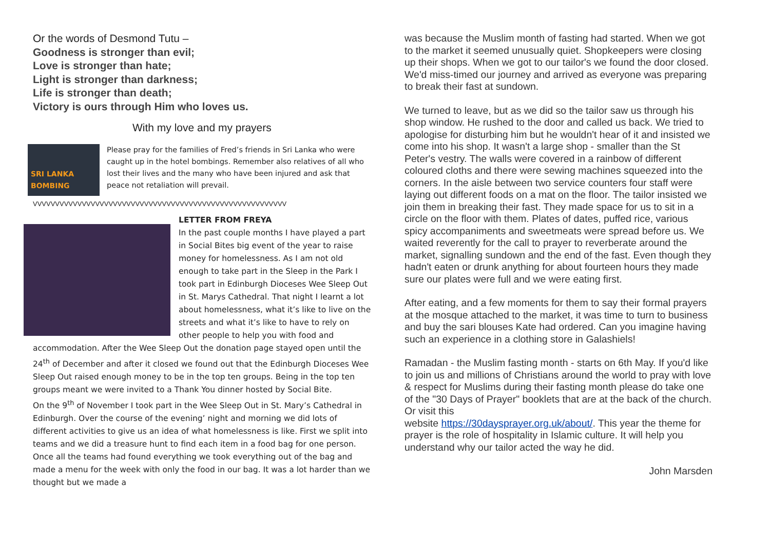Or the words of Desmond Tutu –
Goodness is stronger than evil;
Love is stronger than hate;
Light is stronger than darkness;
Life is stronger than death;
Victory is ours through Him who loves us.
With my love and my prayers
SRI LANKA
BOMBING
Please pray for the families of Fred’s friends in Sri Lanka who were caught up in the hotel bombings. Remember also relatives of all who lost their lives and the many who have been injured and ask that peace not retaliation will prevail.
VVVVVVVVVVVVVVVVVVVVVVVVVVVVVVVVVVVVVVVVVVVVVVVVVVVVVVVVV
LETTER FROM FREYA
In the past couple months I have played a part in Social Bites big event of the year to raise money for homelessness. As I am not old enough to take part in the Sleep in the Park I took part in Edinburgh Dioceses Wee Sleep Out in St. Marys Cathedral. That night I learnt a lot about homelessness, what it’s like to live on the streets and what it’s like to have to rely on other people to help you with food and accommodation. After the Wee Sleep Out the donation page stayed open until the 24<sup>th</sup> of December and after it closed we found out that the Edinburgh Dioceses Wee Sleep Out raised enough money to be in the top ten groups. Being in the top ten groups meant we were invited to a Thank You dinner hosted by Social Bite.
On the 9<sup>th</sup> of November I took part in the Wee Sleep Out in St. Mary’s Cathedral in Edinburgh. Over the course of the evening’ night and morning we did lots of different activities to give us an idea of what homelessness is like. First we split into teams and we did a treasure hunt to find each item in a food bag for one person. Once all the teams had found everything we took everything out of the bag and made a menu for the week with only the food in our bag. It was a lot harder than we thought but we made a
was because the Muslim month of fasting had started. When we got to the market it seemed unusually quiet. Shopkeepers were closing up their shops. When we got to our tailor's we found the door closed. We'd miss-timed our journey and arrived as everyone was preparing to break their fast at sundown.
We turned to leave, but as we did so the tailor saw us through his shop window. He rushed to the door and called us back. We tried to apologise for disturbing him but he wouldn't hear of it and insisted we come into his shop. It wasn't a large shop - smaller than the St Peter's vestry. The walls were covered in a rainbow of different coloured cloths and there were sewing machines squeezed into the corners. In the aisle between two service counters four staff were laying out different foods on a mat on the floor. The tailor insisted we join them in breaking their fast. They made space for us to sit in a circle on the floor with them. Plates of dates, puffed rice, various spicy accompaniments and sweetmeats were spread before us. We waited reverently for the call to prayer to reverberate around the market, signalling sundown and the end of the fast. Even though they hadn't eaten or drunk anything for about fourteen hours they made sure our plates were full and we were eating first.
After eating, and a few moments for them to say their formal prayers at the mosque attached to the market, it was time to turn to business and buy the sari blouses Kate had ordered. Can you imagine having such an experience in a clothing store in Galashiels!
Ramadan - the Muslim fasting month - starts on 6th May. If you'd like to join us and millions of Christians around the world to pray with love & respect for Muslims during their fasting month please do take one of the "30 Days of Prayer" booklets that are at the back of the church. Or visit this
website https://30daysprayer.org.uk/about/. This year the theme for prayer is the role of hospitality in Islamic culture. It will help you understand why our tailor acted the way he did.
John Marsden